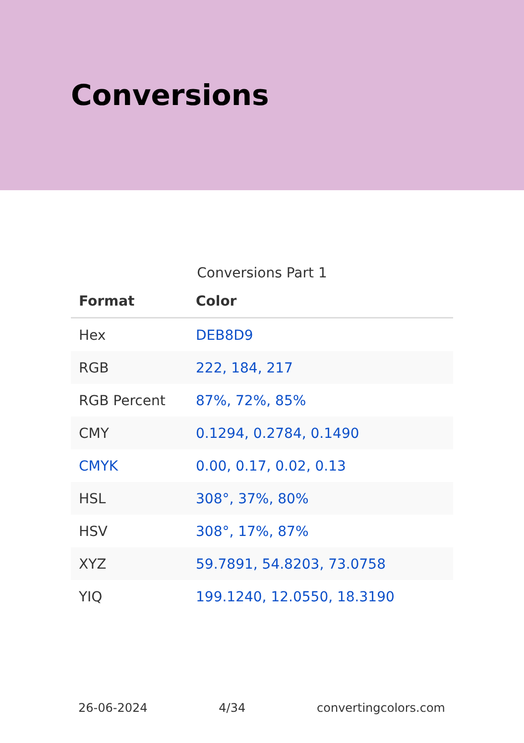Conversions
Conversions Part 1
| Format | Color |
| --- | --- |
| Hex | DEB8D9 |
| RGB | 222, 184, 217 |
| RGB Percent | 87%, 72%, 85% |
| CMY | 0.1294, 0.2784, 0.1490 |
| CMYK | 0.00, 0.17, 0.02, 0.13 |
| HSL | 308°, 37%, 80% |
| HSV | 308°, 17%, 87% |
| XYZ | 59.7891, 54.8203, 73.0758 |
| YIQ | 199.1240, 12.0550, 18.3190 |
26-06-2024 4/34 convertingcolors.com